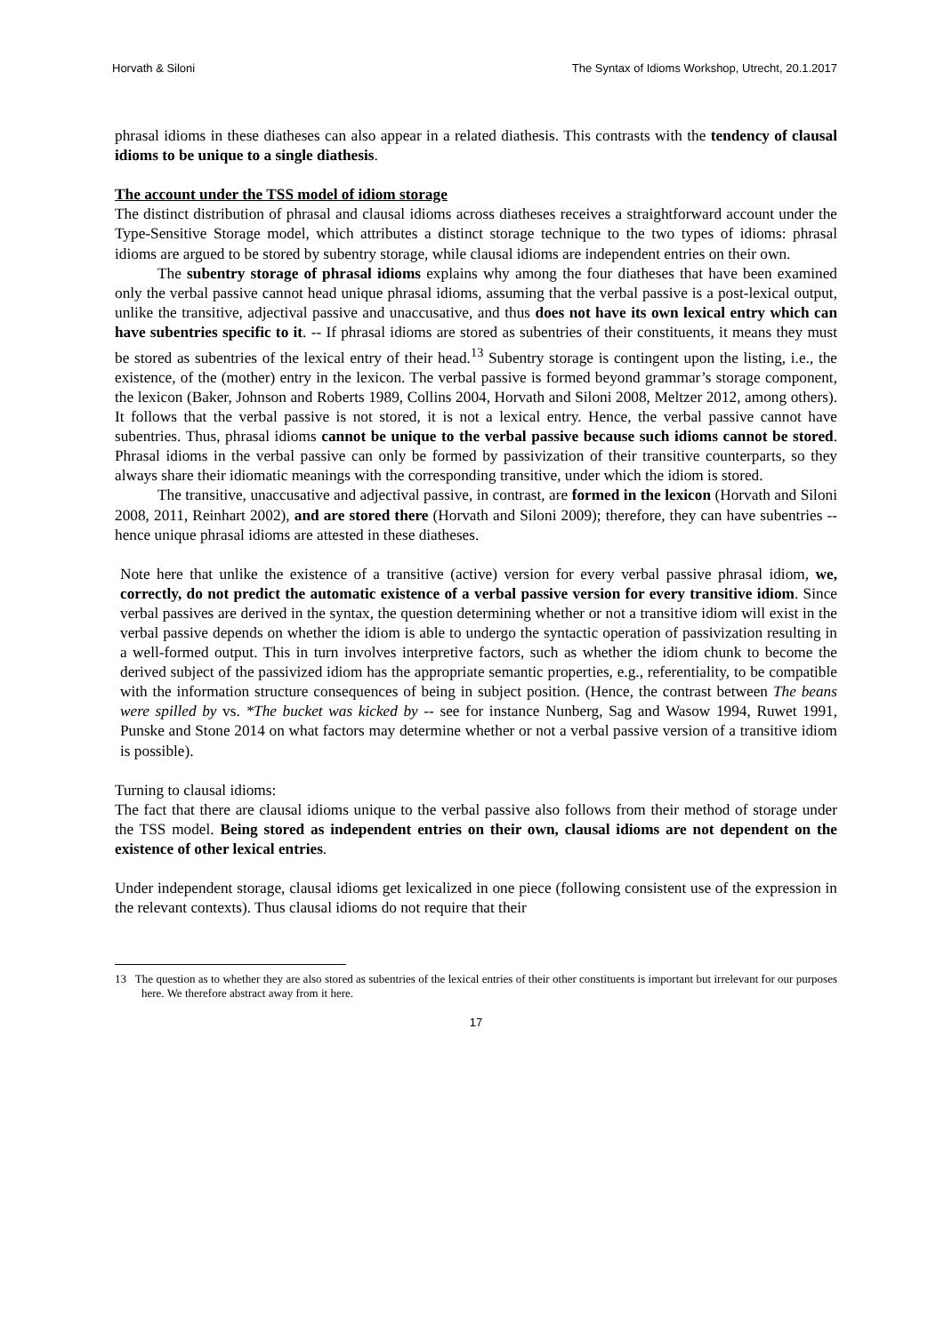Horvath & Siloni The Syntax of Idioms Workshop, Utrecht, 20.1.2017
phrasal idioms in these diatheses can also appear in a related diathesis. This contrasts with the tendency of clausal idioms to be unique to a single diathesis.
The account under the TSS model of idiom storage
The distinct distribution of phrasal and clausal idioms across diatheses receives a straightforward account under the Type-Sensitive Storage model, which attributes a distinct storage technique to the two types of idioms: phrasal idioms are argued to be stored by subentry storage, while clausal idioms are independent entries on their own.
The subentry storage of phrasal idioms explains why among the four diatheses that have been examined only the verbal passive cannot head unique phrasal idioms, assuming that the verbal passive is a post-lexical output, unlike the transitive, adjectival passive and unaccusative, and thus does not have its own lexical entry which can have subentries specific to it. -- If phrasal idioms are stored as subentries of their constituents, it means they must be stored as subentries of the lexical entry of their head.<sup>13</sup> Subentry storage is contingent upon the listing, i.e., the existence, of the (mother) entry in the lexicon. The verbal passive is formed beyond grammar’s storage component, the lexicon (Baker, Johnson and Roberts 1989, Collins 2004, Horvath and Siloni 2008, Meltzer 2012, among others). It follows that the verbal passive is not stored, it is not a lexical entry. Hence, the verbal passive cannot have subentries. Thus, phrasal idioms cannot be unique to the verbal passive because such idioms cannot be stored. Phrasal idioms in the verbal passive can only be formed by passivization of their transitive counterparts, so they always share their idiomatic meanings with the corresponding transitive, under which the idiom is stored.
The transitive, unaccusative and adjectival passive, in contrast, are formed in the lexicon (Horvath and Siloni 2008, 2011, Reinhart 2002), and are stored there (Horvath and Siloni 2009); therefore, they can have subentries -- hence unique phrasal idioms are attested in these diatheses.
Note here that unlike the existence of a transitive (active) version for every verbal passive phrasal idiom, we, correctly, do not predict the automatic existence of a verbal passive version for every transitive idiom. Since verbal passives are derived in the syntax, the question determining whether or not a transitive idiom will exist in the verbal passive depends on whether the idiom is able to undergo the syntactic operation of passivization resulting in a well-formed output. This in turn involves interpretive factors, such as whether the idiom chunk to become the derived subject of the passivized idiom has the appropriate semantic properties, e.g., referentiality, to be compatible with the information structure consequences of being in subject position. (Hence, the contrast between The beans were spilled by vs. *The bucket was kicked by -- see for instance Nunberg, Sag and Wasow 1994, Ruwet 1991, Punske and Stone 2014 on what factors may determine whether or not a verbal passive version of a transitive idiom is possible).
Turning to clausal idioms:
The fact that there are clausal idioms unique to the verbal passive also follows from their method of storage under the TSS model. Being stored as independent entries on their own, clausal idioms are not dependent on the existence of other lexical entries.
Under independent storage, clausal idioms get lexicalized in one piece (following consistent use of the expression in the relevant contexts). Thus clausal idioms do not require that their
13 The question as to whether they are also stored as subentries of the lexical entries of their other constituents is important but irrelevant for our purposes here. We therefore abstract away from it here.
17